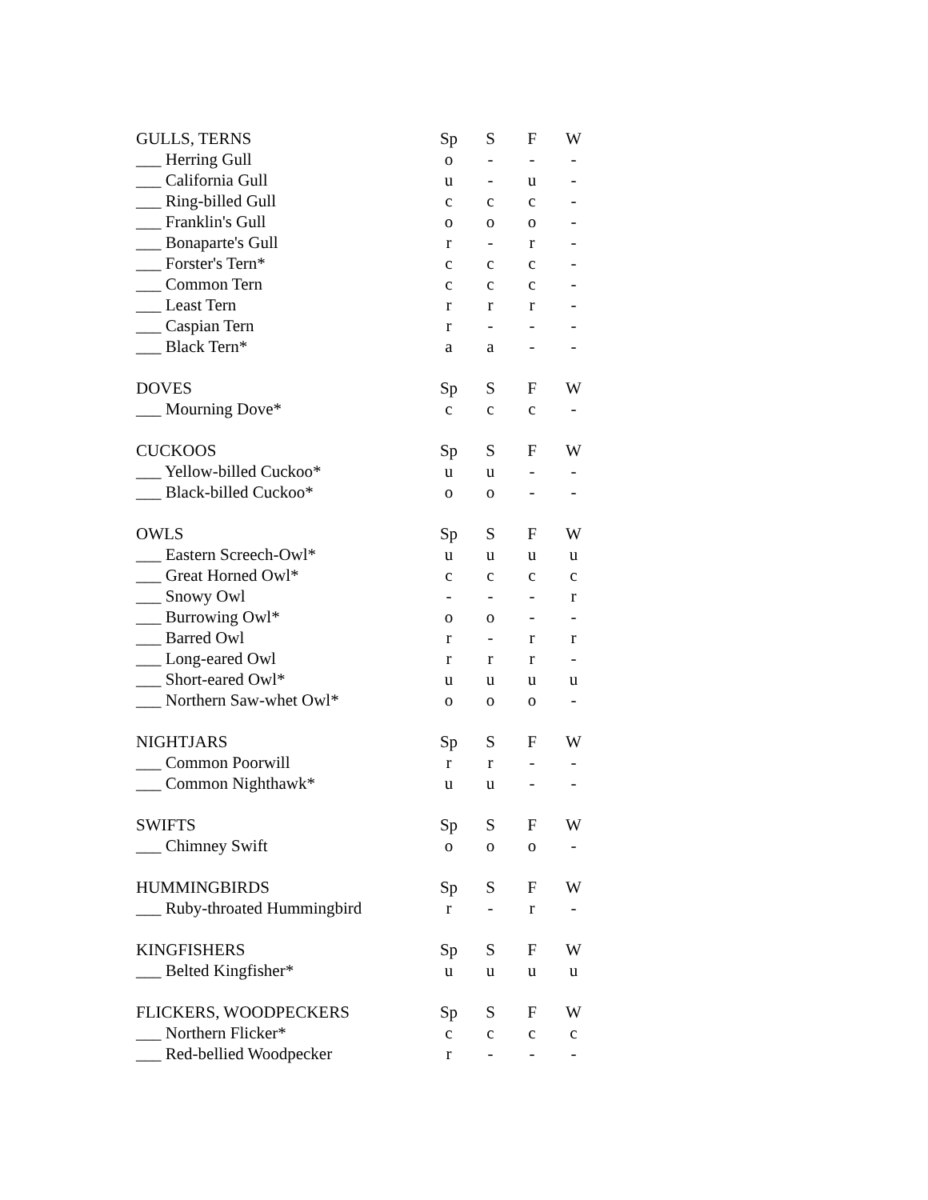| GULLS, TERNS | Sp | S | F | W |
| --- | --- | --- | --- | --- |
| ___ Herring Gull | o | - | - | - |
| ___ California Gull | u | - | u | - |
| ___ Ring-billed Gull | c | c | c | - |
| ___ Franklin's Gull | o | o | o | - |
| ___ Bonaparte's Gull | r | - | r | - |
| ___ Forster's Tern* | c | c | c | - |
| ___ Common Tern | c | c | c | - |
| ___ Least Tern | r | r | r | - |
| ___ Caspian Tern | r | - | - | - |
| ___ Black Tern* | a | a | - | - |
| DOVES | Sp | S | F | W |
| --- | --- | --- | --- | --- |
| ___ Mourning Dove* | c | c | c | - |
| CUCKOOS | Sp | S | F | W |
| --- | --- | --- | --- | --- |
| ___ Yellow-billed Cuckoo* | u | u | - | - |
| ___ Black-billed Cuckoo* | o | o | - | - |
| OWLS | Sp | S | F | W |
| --- | --- | --- | --- | --- |
| ___ Eastern Screech-Owl* | u | u | u | u |
| ___ Great Horned Owl* | c | c | c | c |
| ___ Snowy Owl | - | - | - | r |
| ___ Burrowing Owl* | o | o | - | - |
| ___ Barred Owl | r | - | r | r |
| ___ Long-eared Owl | r | r | r | - |
| ___ Short-eared Owl* | u | u | u | u |
| ___ Northern Saw-whet Owl* | o | o | o | - |
| NIGHTJARS | Sp | S | F | W |
| --- | --- | --- | --- | --- |
| ___ Common Poorwill | r | r | - | - |
| ___ Common Nighthawk* | u | u | - | - |
| SWIFTS | Sp | S | F | W |
| --- | --- | --- | --- | --- |
| ___ Chimney Swift | o | o | o | - |
| HUMMINGBIRDS | Sp | S | F | W |
| --- | --- | --- | --- | --- |
| ___ Ruby-throated Hummingbird | r | - | r | - |
| KINGFISHERS | Sp | S | F | W |
| --- | --- | --- | --- | --- |
| ___ Belted Kingfisher* | u | u | u | u |
| FLICKERS, WOODPECKERS | Sp | S | F | W |
| --- | --- | --- | --- | --- |
| ___ Northern Flicker* | c | c | c | c |
| ___ Red-bellied Woodpecker | r | - | - | - |